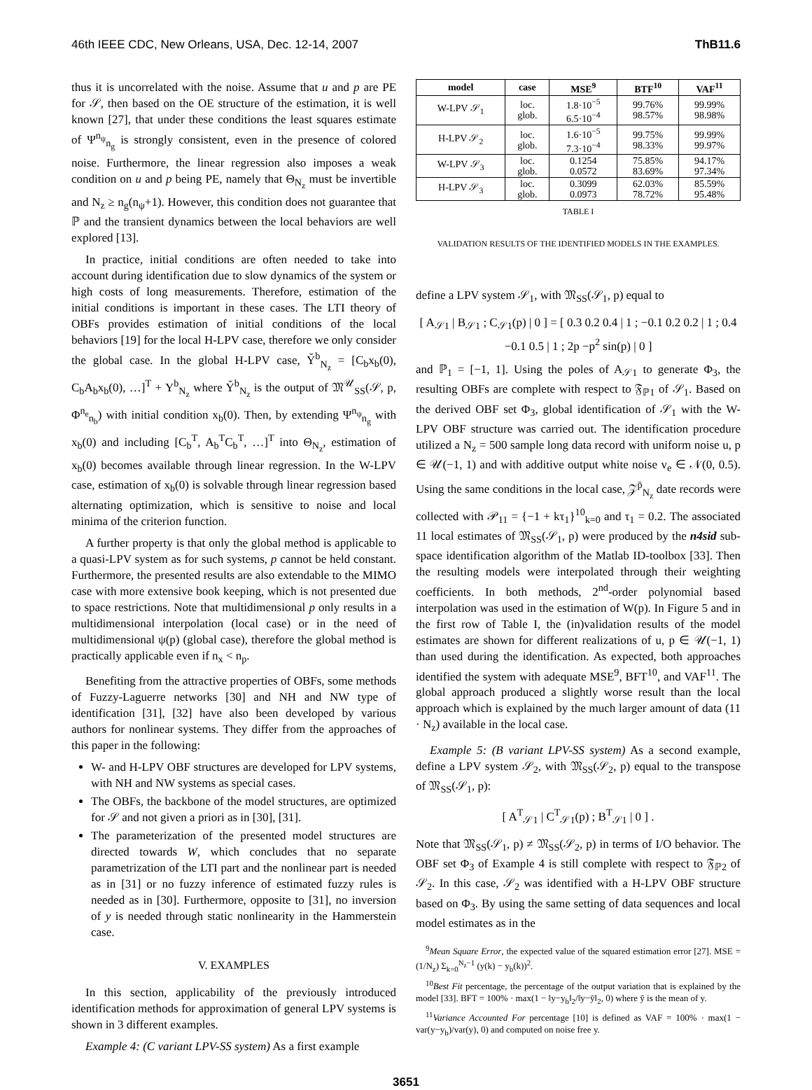46th IEEE CDC, New Orleans, USA, Dec. 12-14, 2007 ThB11.6
thus it is uncorrelated with the noise. Assume that u and p are PE for 𝒮, then based on the OE structure of the estimation, it is well known [27], that under these conditions the least squares estimate of Ψ<sup>n<sub>ψ</sub></sup><sub>n<sub>g</sub></sub> is strongly consistent, even in the presence of colored noise. Furthermore, the linear regression also imposes a weak condition on u and p being PE, namely that Θ<sub>N<sub>z</sub></sub> must be invertible and N<sub>z</sub> ≥ n<sub>g</sub>(n<sub>ψ</sub>+1). However, this condition does not guarantee that ℙ and the transient dynamics between the local behaviors are well explored [13].
In practice, initial conditions are often needed to take into account during identification due to slow dynamics of the system or high costs of long measurements. Therefore, estimation of the initial conditions is important in these cases. The LTI theory of OBFs provides estimation of initial conditions of the local behaviors [19] for the local H-LPV case, therefore we only consider the global case. In the global H-LPV case, Y̆<sup>b</sup><sub>N<sub>z</sub></sub> = [C<sub>b</sub>x<sub>b</sub>(0), C<sub>b</sub>A<sub>b</sub>x<sub>b</sub>(0), …]<sup>T</sup> + Y<sup>b</sup><sub>N<sub>z</sub></sub> where Y̆<sup>b</sup><sub>N<sub>z</sub></sub> is the output of 𝔐<sup>𝒰</sup><sub>SS</sub>(𝒮, p, Φ<sup>n<sub>e</sub></sup><sub>n<sub>b</sub></sub>) with initial condition x<sub>b</sub>(0). Then, by extending Ψ<sup>n<sub>ψ</sub></sup><sub>n<sub>g</sub></sub> with x<sub>b</sub>(0) and including [C<sub>b</sub><sup>T</sup>, A<sub>b</sub><sup>T</sup>C<sub>b</sub><sup>T</sup>, …]<sup>T</sup> into Θ<sub>N<sub>z</sub></sub>, estimation of x<sub>b</sub>(0) becomes available through linear regression. In the W-LPV case, estimation of x<sub>b</sub>(0) is solvable through linear regression based alternating optimization, which is sensitive to noise and local minima of the criterion function.
A further property is that only the global method is applicable to a quasi-LPV system as for such systems, p cannot be held constant. Furthermore, the presented results are also extendable to the MIMO case with more extensive book keeping, which is not presented due to space restrictions. Note that multidimensional p only results in a multidimensional interpolation (local case) or in the need of multidimensional ψ(p) (global case), therefore the global method is practically applicable even if n<sub>x</sub> < n<sub>p</sub>.
Benefiting from the attractive properties of OBFs, some methods of Fuzzy-Laguerre networks [30] and NH and NW type of identification [31], [32] have also been developed by various authors for nonlinear systems. They differ from the approaches of this paper in the following:
W- and H-LPV OBF structures are developed for LPV systems, with NH and NW systems as special cases.
The OBFs, the backbone of the model structures, are optimized for 𝒮 and not given a priori as in [30], [31].
The parameterization of the presented model structures are directed towards W, which concludes that no separate parametrization of the LTI part and the nonlinear part is needed as in [31] or no fuzzy inference of estimated fuzzy rules is needed as in [30]. Furthermore, opposite to [31], no inversion of y is needed through static nonlinearity in the Hammerstein case.
V. EXAMPLES
In this section, applicability of the previously introduced identification methods for approximation of general LPV systems is shown in 3 different examples.
Example 4: (C variant LPV-SS system) As a first example
| model | case | MSE<sup>9</sup> | BTF<sup>10</sup> | VAF<sup>11</sup> |
| --- | --- | --- | --- | --- |
| W-LPV 𝒮<sub>1</sub> | loc. glob. | 1.8·10<sup>−5</sup> 6.5·10<sup>−4</sup> | 99.76% 98.57% | 99.99% 98.98% |
| H-LPV 𝒮<sub>2</sub> | loc. glob. | 1.6·10<sup>−5</sup> 7.3·10<sup>−4</sup> | 99.75% 98.33% | 99.99% 99.97% |
| W-LPV 𝒮<sub>3</sub> | loc. glob. | 0.1254 0.0572 | 75.85% 83.69% | 94.17% 97.34% |
| H-LPV 𝒮<sub>3</sub> | loc. glob. | 0.3099 0.0973 | 62.03% 78.72% | 85.59% 95.48% |
TABLE I
VALIDATION RESULTS OF THE IDENTIFIED MODELS IN THE EXAMPLES.
define a LPV system 𝒮<sub>1</sub>, with 𝔐<sub>SS</sub>(𝒮<sub>1</sub>, p) equal to
[ A<sub>𝒮1</sub> | B<sub>𝒮1</sub> ; C<sub>𝒮1</sub>(p) | 0 ] = [ 0.3 0.2 0.4 | 1 ; −0.1 0.2 0.2 | 1 ; 0.4 −0.1 0.5 | 1 ; 2p −p<sup>2</sup> sin(p) | 0 ]
and ℙ<sub>1</sub> = [−1, 1]. Using the poles of A<sub>𝒮1</sub> to generate Φ<sub>3</sub>, the resulting OBFs are complete with respect to 𝔉<sub>ℙ1</sub> of 𝒮<sub>1</sub>. Based on the derived OBF set Φ<sub>3</sub>, global identification of 𝒮<sub>1</sub> with the W-LPV OBF structure was carried out. The identification procedure utilized a N<sub>z</sub> = 500 sample long data record with uniform noise u, p ∈ 𝒰(−1, 1) and with additive output white noise v<sub>e</sub> ∈ 𝒩(0, 0.5). Using the same conditions in the local case, 𝒵<sup>p̄</sup><sub>N<sub>z</sub></sub> date records were collected with 𝒫<sub>11</sub> = {−1 + kτ<sub>1</sub>}<sup>10</sup><sub>k=0</sub> and τ<sub>1</sub> = 0.2. The associated 11 local estimates of 𝔐<sub>SS</sub>(𝒮<sub>1</sub>, p) were produced by the n4sid sub-space identification algorithm of the Matlab ID-toolbox [33]. Then the resulting models were interpolated through their weighting coefficients. In both methods, 2<sup>nd</sup>-order polynomial based interpolation was used in the estimation of W(p). In Figure 5 and in the first row of Table I, the (in)validation results of the model estimates are shown for different realizations of u, p ∈ 𝒰(−1, 1) than used during the identification. As expected, both approaches identified the system with adequate MSE<sup>9</sup>, BFT<sup>10</sup>, and VAF<sup>11</sup>. The global approach produced a slightly worse result than the local approach which is explained by the much larger amount of data (11 · N<sub>z</sub>) available in the local case.
Example 5: (B variant LPV-SS system) As a second example, define a LPV system 𝒮<sub>2</sub>, with 𝔐<sub>SS</sub>(𝒮<sub>2</sub>, p) equal to the transpose of 𝔐<sub>SS</sub>(𝒮<sub>1</sub>, p):
[ A<sup>T</sup><sub>𝒮1</sub> | C<sup>T</sup><sub>𝒮1</sub>(p) ; B<sup>T</sup><sub>𝒮1</sub> | 0 ] .
Note that 𝔐<sub>SS</sub>(𝒮<sub>1</sub>, p) ≠ 𝔐<sub>SS</sub>(𝒮<sub>2</sub>, p) in terms of I/O behavior. The OBF set Φ<sub>3</sub> of Example 4 is still complete with respect to 𝔉<sub>ℙ2</sub> of 𝒮<sub>2</sub>. In this case, 𝒮<sub>2</sub> was identified with a H-LPV OBF structure based on Φ<sub>3</sub>. By using the same setting of data sequences and local model estimates as in the
<sup>9</sup> Mean Square Error, the expected value of the squared estimation error [27]. MSE = (1/N<sub>z</sub>) Σ<sub>k=0</sub><sup>N<sub>z</sub>−1</sup> (y(k) − y<sub>b</sub>(k))<sup>2</sup>.
<sup>10</sup> Best Fit percentage, the percentage of the output variation that is explained by the model [33]. BFT = 100% · max(1 − ‖y−y<sub>b</sub>‖<sub>2</sub>/‖y−ȳ‖<sub>2</sub>, 0) where ȳ is the mean of y.
<sup>11</sup> Variance Accounted For percentage [10] is defined as VAF = 100% · max(1 − var(y−y<sub>b</sub>)/var(y), 0) and computed on noise free y.
3651